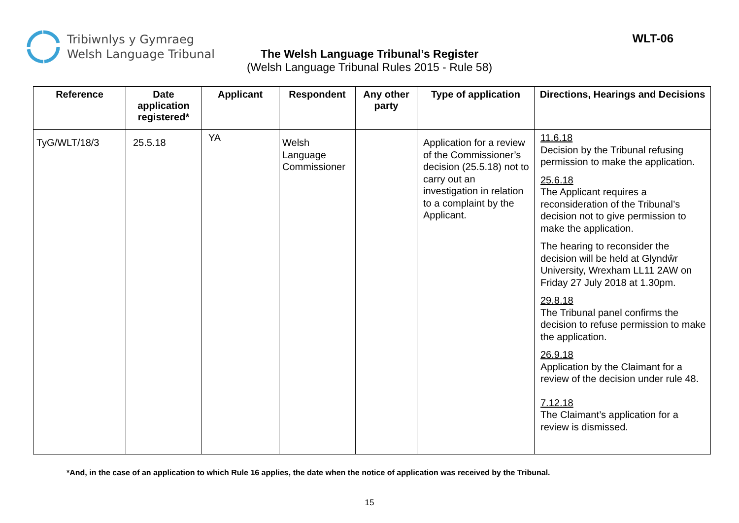Tribiwnlys y Gymraeg
Welsh Language Tribunal
WLT-06
The Welsh Language Tribunal’s Register
(Welsh Language Tribunal Rules 2015 - Rule 58)
| Reference | Date application registered* | Applicant | Respondent | Any other party | Type of application | Directions, Hearings and Decisions |
| --- | --- | --- | --- | --- | --- | --- |
| TyG/WLT/18/3 | 25.5.18 | YA | Welsh Language Commissioner | | Application for a review of the Commissioner’s decision (25.5.18) not to carry out an investigation in relation to a complaint by the Applicant. | 11.6.18 Decision by the Tribunal refusing permission to make the application. 25.6.18 The Applicant requires a reconsideration of the Tribunal’s decision not to give permission to make the application. The hearing to reconsider the decision will be held at Glyndŵr University, Wrexham LL11 2AW on Friday 27 July 2018 at 1.30pm. 29.8.18 The Tribunal panel confirms the decision to refuse permission to make the application. 26.9.18 Application by the Claimant for a review of the decision under rule 48. 7.12.18 The Claimant’s application for a review is dismissed. |
*And, in the case of an application to which Rule 16 applies, the date when the notice of application was received by the Tribunal.
15